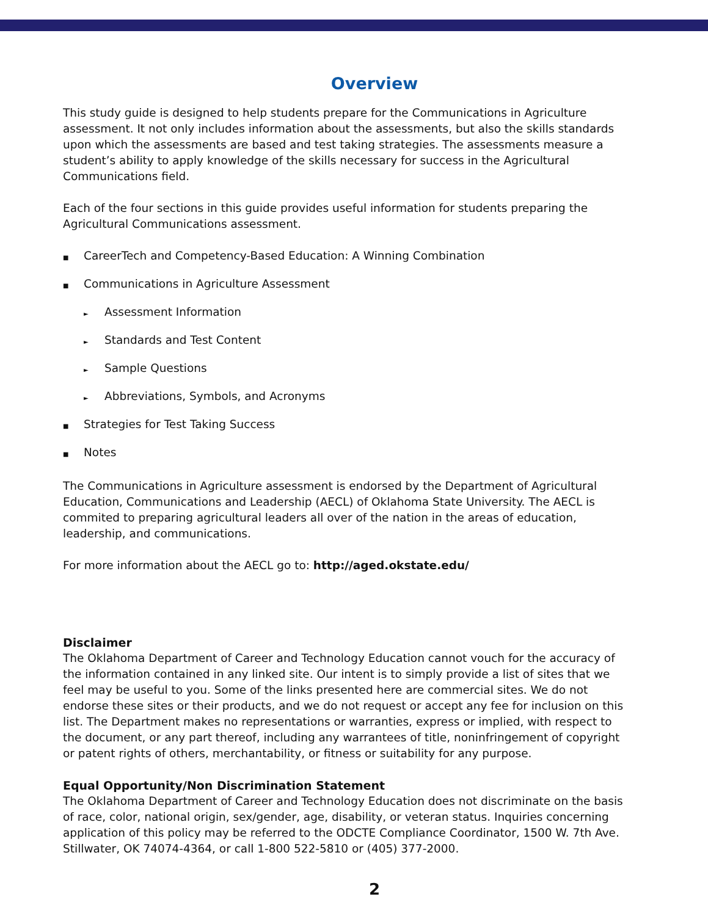Overview
This study guide is designed to help students prepare for the Communications in Agriculture assessment. It not only includes information about the assessments, but also the skills standards upon which the assessments are based and test taking strategies. The assessments measure a student’s ability to apply knowledge of the skills necessary for success in the Agricultural Communications field.
Each of the four sections in this guide provides useful information for students preparing the Agricultural Communications assessment.
■ CareerTech and Competency-Based Education: A Winning Combination
■ Communications in Agriculture Assessment
► Assessment Information
► Standards and Test Content
► Sample Questions
► Abbreviations, Symbols, and Acronyms
■ Strategies for Test Taking Success
■ Notes
The Communications in Agriculture assessment is endorsed by the Department of Agricultural Education, Communications and Leadership (AECL) of Oklahoma State University. The AECL is commited to preparing agricultural leaders all over of the nation in the areas of education, leadership, and communications.
For more information about the AECL go to: http://aged.okstate.edu/
Disclaimer
The Oklahoma Department of Career and Technology Education cannot vouch for the accuracy of the information contained in any linked site. Our intent is to simply provide a list of sites that we feel may be useful to you. Some of the links presented here are commercial sites. We do not endorse these sites or their products, and we do not request or accept any fee for inclusion on this list. The Department makes no representations or warranties, express or implied, with respect to the document, or any part thereof, including any warrantees of title, noninfringement of copyright or patent rights of others, merchantability, or fitness or suitability for any purpose.
Equal Opportunity/Non Discrimination Statement
The Oklahoma Department of Career and Technology Education does not discriminate on the basis of race, color, national origin, sex/gender, age, disability, or veteran status. Inquiries concerning application of this policy may be referred to the ODCTE Compliance Coordinator, 1500 W. 7th Ave. Stillwater, OK 74074-4364, or call 1-800 522-5810 or (405) 377-2000.
2